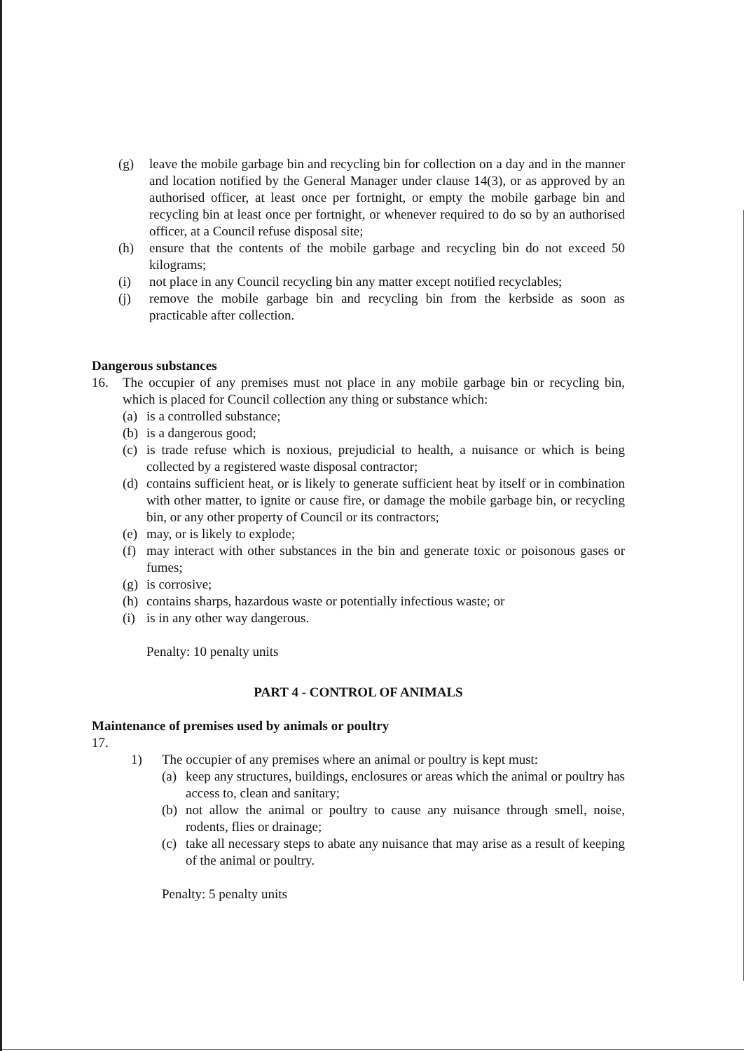(g) leave the mobile garbage bin and recycling bin for collection on a day and in the manner and location notified by the General Manager under clause 14(3), or as approved by an authorised officer, at least once per fortnight, or empty the mobile garbage bin and recycling bin at least once per fortnight, or whenever required to do so by an authorised officer, at a Council refuse disposal site;
(h) ensure that the contents of the mobile garbage and recycling bin do not exceed 50 kilograms;
(i) not place in any Council recycling bin any matter except notified recyclables;
(j) remove the mobile garbage bin and recycling bin from the kerbside as soon as practicable after collection.
Dangerous substances
16. The occupier of any premises must not place in any mobile garbage bin or recycling bin, which is placed for Council collection any thing or substance which:
(a)
is a controlled substance;
(b)
is a dangerous good;
(c)
is trade refuse which is noxious, prejudicial to health, a nuisance or which is being collected by a registered waste disposal contractor;
(d)
contains sufficient heat, or is likely to generate sufficient heat by itself or in combination with other matter, to ignite or cause fire, or damage the mobile garbage bin, or recycling bin, or any other property of Council or its contractors;
(e)
may, or is likely to explode;
(f)
may interact with other substances in the bin and generate toxic or poisonous gases or fumes;
(g)
is corrosive;
(h)
contains sharps, hazardous waste or potentially infectious waste; or
(i)
is in any other way dangerous.
Penalty: 10 penalty units
PART 4 - CONTROL OF ANIMALS
Maintenance of premises used by animals or poultry
17.
1) The occupier of any premises where an animal or poultry is kept must:
(a)
keep any structures, buildings, enclosures or areas which the animal or poultry has access to, clean and sanitary;
(b)
not allow the animal or poultry to cause any nuisance through smell, noise, rodents, flies or drainage;
(c)
take all necessary steps to abate any nuisance that may arise as a result of keeping of the animal or poultry.
Penalty: 5 penalty units